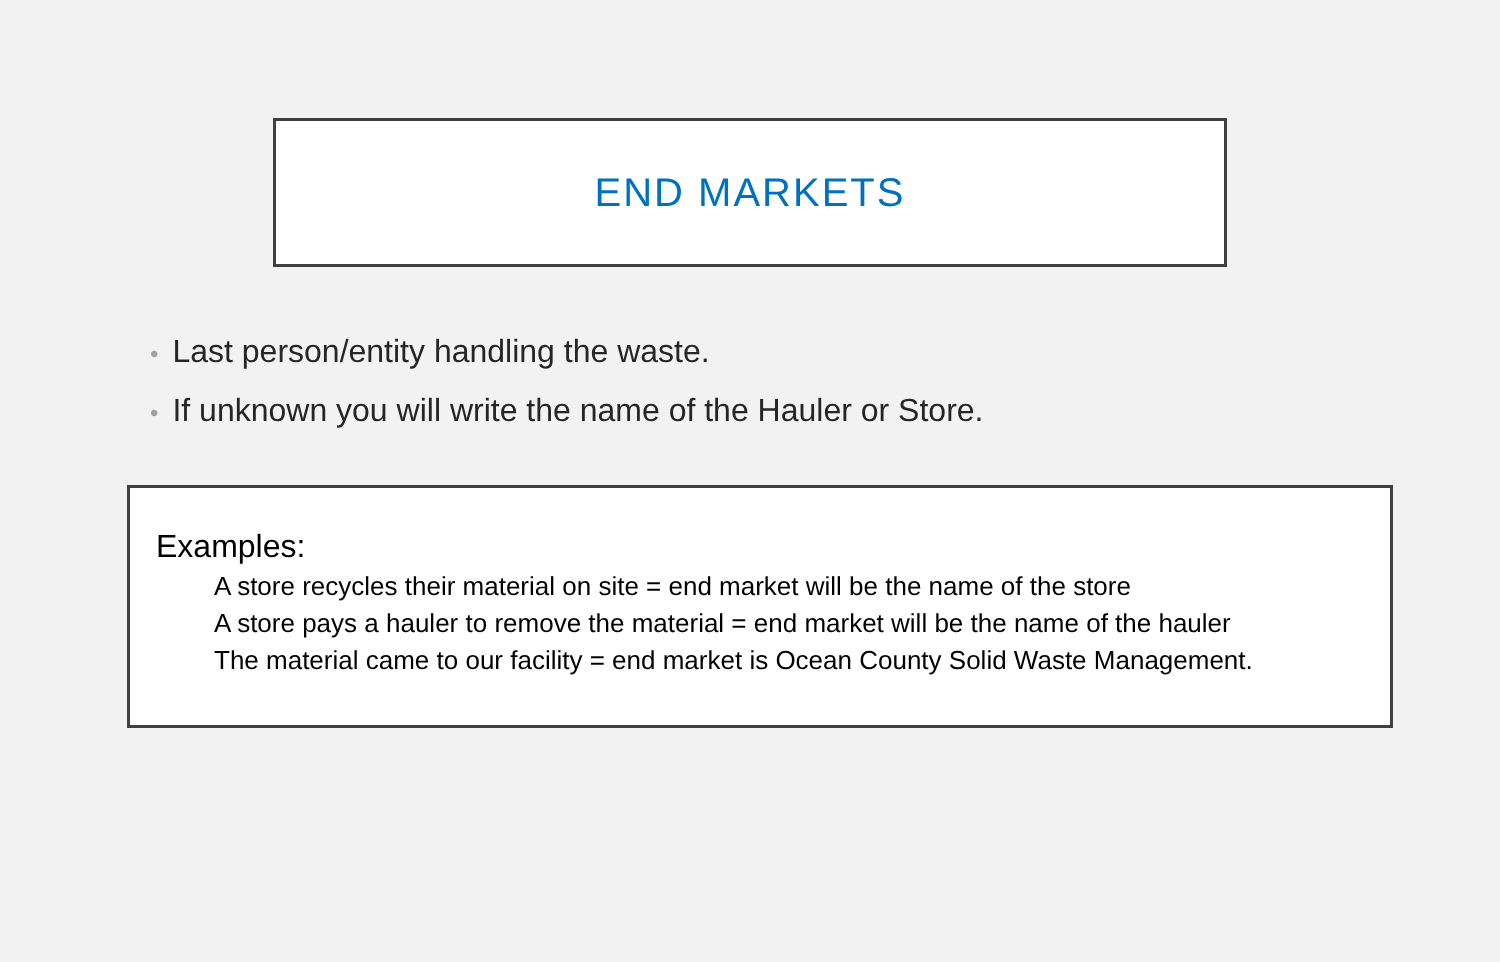END MARKETS
• Last person/entity handling the waste.
• If unknown you will write the name of the Hauler or Store.
Examples:
A store recycles their material on site = end market will be the name of the store
A store pays a hauler to remove the material = end market will be the name of the hauler
The material came to our facility = end market is Ocean County Solid Waste Management.